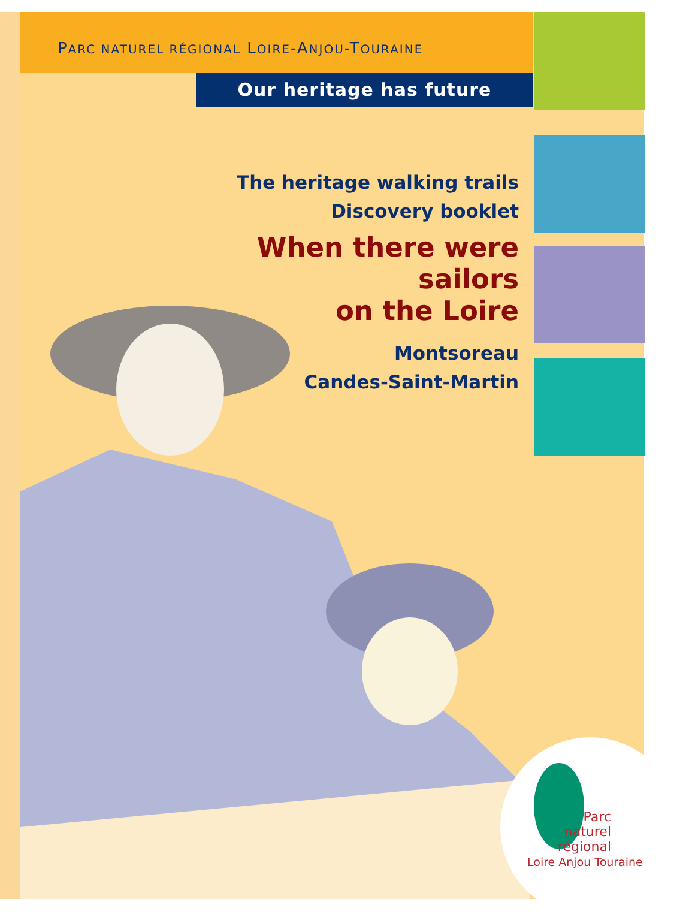PARC NATUREL RÉGIONAL LOIRE-ANJOU-TOURAINE
Our heritage has future
The heritage walking trails
Discovery booklet
When there were
sailors
on the Loire
Montsoreau
Candes-Saint-Martin
Parc
naturel
régional
Loire Anjou Touraine